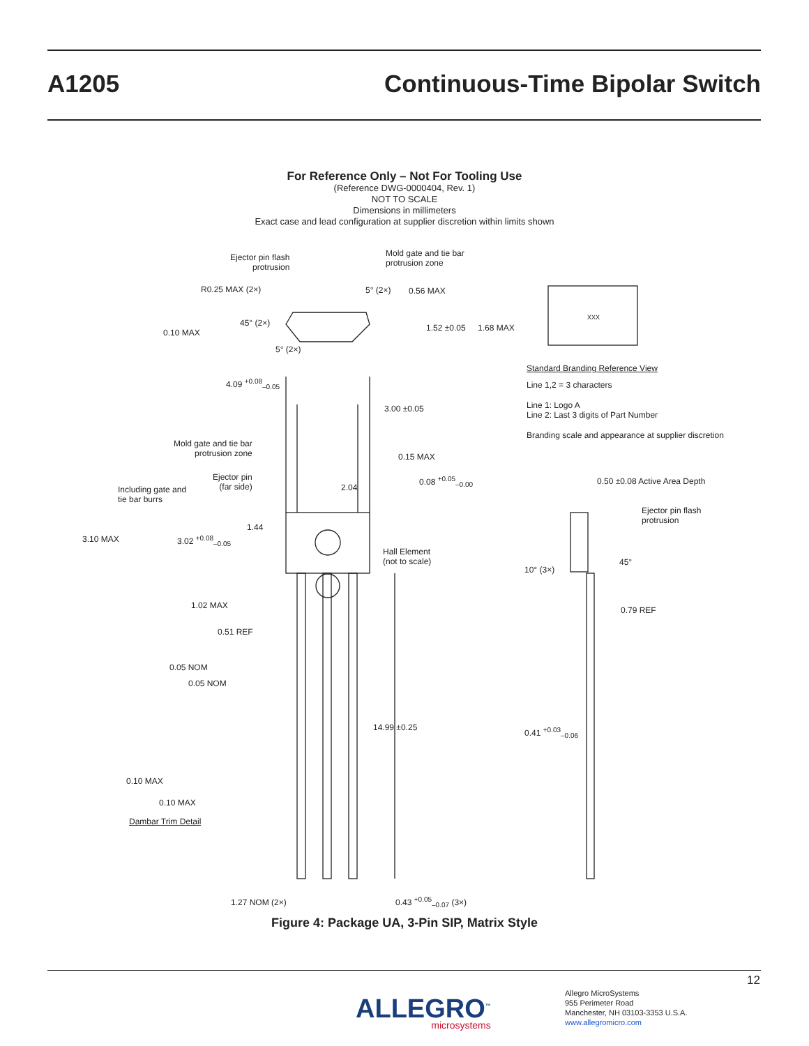A1205 Continuous-Time Bipolar Switch
For Reference Only – Not For Tooling Use
(Reference DWG-0000404, Rev. 1)
NOT TO SCALE
Dimensions in millimeters
Exact case and lead configuration at supplier discretion within limits shown
Ejector pin flash
protrusion
Mold gate and tie bar
protrusion zone
R0.25 MAX (2×) 5° (2×) 0.56 MAX
45° (2×) 1.52 ±0.05 1.68 MAX
0.10 MAX
5° (2×)
XXX
Standard Branding Reference View
Line 1,2 = 3 characters
Line 1: Logo A
Line 2: Last 3 digits of Part Number
Branding scale and appearance at supplier discretion
4.09 <sup>+0.08</sup><sub>–0.05</sub>
3.00 ±0.05
Mold gate and tie bar
protrusion zone
0.15 MAX
Ejector pin
(far side)
0.08 <sup>+0.05</sup><sub>–0.00</sub> 0.50 ±0.08 Active Area Depth
Including gate and
tie bar burrs
2.04
Ejector pin flash
protrusion
1.44
3.10 MAX 3.02 <sup>+0.08</sup><sub>–0.05</sub>
Hall Element
(not to scale)
45°
10° (3×)
1.02 MAX 0.79 REF
0.51 REF
0.05 NOM
0.05 NOM
14.99 ±0.25 0.41 <sup>+0.03</sup><sub>–0.06</sub>
0.10 MAX
0.10 MAX
Dambar Trim Detail
1.27 NOM (2×) 0.43 <sup>+0.05</sup><sub>–0.07</sub> (3×)
Figure 4: Package UA, 3-Pin SIP, Matrix Style
12
ALLEGRO<sup>™</sup>
microsystems
Allegro MicroSystems
955 Perimeter Road
Manchester, NH 03103-3353 U.S.A.
www.allegromicro.com